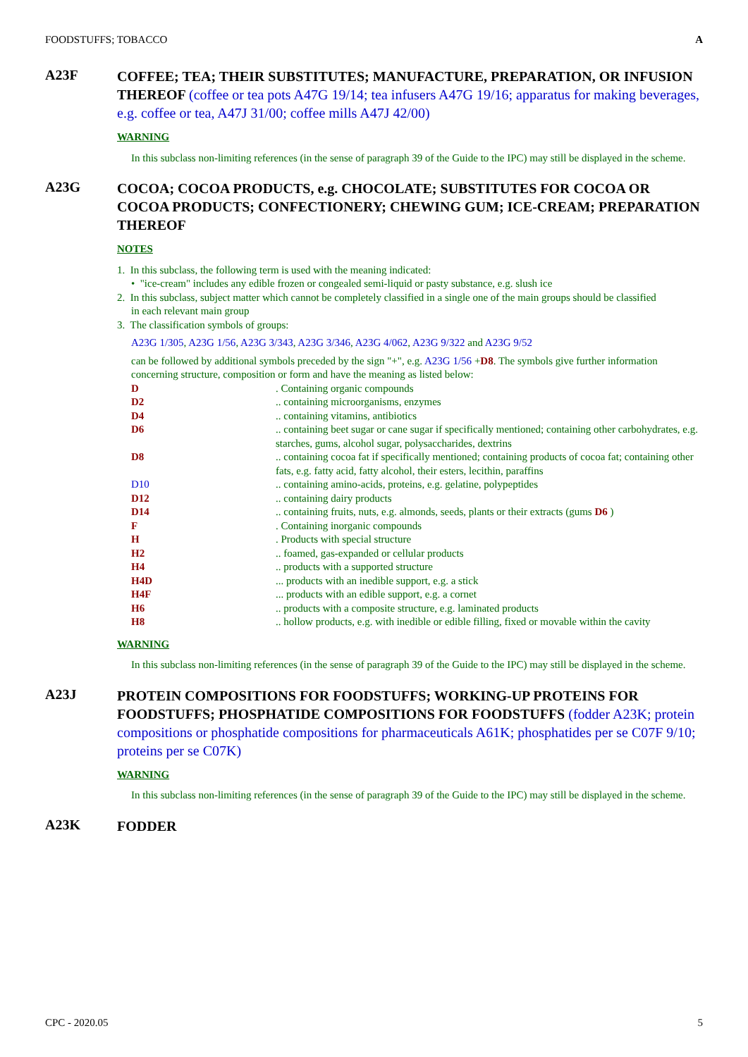FOODSTUFFS; TOBACCO A
A23F
COFFEE; TEA; THEIR SUBSTITUTES; MANUFACTURE, PREPARATION, OR INFUSION THEREOF (coffee or tea pots A47G 19/14; tea infusers A47G 19/16; apparatus for making beverages, e.g. coffee or tea, A47J 31/00; coffee mills A47J 42/00)
WARNING
In this subclass non-limiting references (in the sense of paragraph 39 of the Guide to the IPC) may still be displayed in the scheme.
A23G
COCOA; COCOA PRODUCTS, e.g. CHOCOLATE; SUBSTITUTES FOR COCOA OR COCOA PRODUCTS; CONFECTIONERY; CHEWING GUM; ICE-CREAM; PREPARATION THEREOF
NOTES
1. In this subclass, the following term is used with the meaning indicated:
• "ice-cream" includes any edible frozen or congealed semi-liquid or pasty substance, e.g. slush ice
2. In this subclass, subject matter which cannot be completely classified in a single one of the main groups should be classified
in each relevant main group
3. The classification symbols of groups:
A23G 1/305, A23G 1/56, A23G 3/343, A23G 3/346, A23G 4/062, A23G 9/322 and A23G 9/52
can be followed by additional symbols preceded by the sign "+", e.g. A23G 1/56 +D8. The symbols give further information concerning structure, composition or form and have the meaning as listed below:
D. Containing organic compounds
D2.. containing microorganisms, enzymes
D4.. containing vitamins, antibiotics
D6.. containing beet sugar or cane sugar if specifically mentioned; containing other carbohydrates, e.g. starches, gums, alcohol sugar, polysaccharides, dextrins
D8.. containing cocoa fat if specifically mentioned; containing products of cocoa fat; containing other fats, e.g. fatty acid, fatty alcohol, their esters, lecithin, paraffins
D10.. containing amino-acids, proteins, e.g. gelatine, polypeptides
D12.. containing dairy products
D14.. containing fruits, nuts, e.g. almonds, seeds, plants or their extracts (gums D6 )
F. Containing inorganic compounds
H. Products with special structure
H2.. foamed, gas-expanded or cellular products
H4.. products with a supported structure
H4D... products with an inedible support, e.g. a stick
H4F... products with an edible support, e.g. a cornet
H6.. products with a composite structure, e.g. laminated products
H8.. hollow products, e.g. with inedible or edible filling, fixed or movable within the cavity
WARNING
In this subclass non-limiting references (in the sense of paragraph 39 of the Guide to the IPC) may still be displayed in the scheme.
A23J
PROTEIN COMPOSITIONS FOR FOODSTUFFS; WORKING-UP PROTEINS FOR FOODSTUFFS; PHOSPHATIDE COMPOSITIONS FOR FOODSTUFFS (fodder A23K; protein compositions or phosphatide compositions for pharmaceuticals A61K; phosphatides per se C07F 9/10; proteins per se C07K)
WARNING
In this subclass non-limiting references (in the sense of paragraph 39 of the Guide to the IPC) may still be displayed in the scheme.
A23K
FODDER
CPC - 2020.05 5